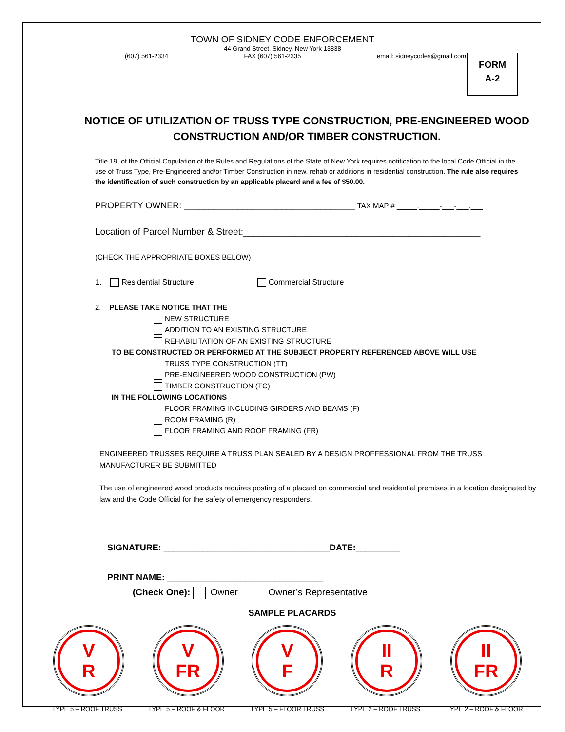FORM
A-2
TOWN OF SIDNEY CODE ENFORCEMENT
44 Grand Street, Sidney, New York 13838
(607) 561-2334 FAX (607) 561-2335 email: sidneycodes@gmail.com
NOTICE OF UTILIZATION OF TRUSS TYPE CONSTRUCTION, PRE-ENGINEERED WOOD CONSTRUCTION AND/OR TIMBER CONSTRUCTION.
Title 19, of the Official Copulation of the Rules and Regulations of the State of New York requires notification to the local Code Official in the use of Truss Type, Pre-Engineered and/or Timber Construction in new, rehab or additions in residential construction. The rule also requires the identification of such construction by an applicable placard and a fee of $50.00.
PROPERTY OWNER: ___________________________________ TAX MAP # _____._____-___-___.___
Location of Parcel Number & Street:______________________________________________
(CHECK THE APPROPRIATE BOXES BELOW)
1. Residential Structure Commercial Structure
2. PLEASE TAKE NOTICE THAT THE
NEW STRUCTURE
ADDITION TO AN EXISTING STRUCTURE
REHABILITATION OF AN EXISTING STRUCTURE
TO BE CONSTRUCTED OR PERFORMED AT THE SUBJECT PROPERTY REFERENCED ABOVE WILL USE
TRUSS TYPE CONSTRUCTION (TT)
PRE-ENGINEERED WOOD CONSTRUCTION (PW)
TIMBER CONSTRUCTION (TC)
IN THE FOLLOWING LOCATIONS
FLOOR FRAMING INCLUDING GIRDERS AND BEAMS (F)
ROOM FRAMING (R)
FLOOR FRAMING AND ROOF FRAMING (FR)
ENGINEERED TRUSSES REQUIRE A TRUSS PLAN SEALED BY A DESIGN PROFFESSIONAL FROM THE TRUSS MANUFACTURER BE SUBMITTED
The use of engineered wood products requires posting of a placard on commercial and residential premises in a location designated by law and the Code Official for the safety of emergency responders.
SIGNATURE: __________________________________DATE:_________
PRINT NAME: ________________________________
(Check One): Owner Owner’s Representative
SAMPLE PLACARDS
V
R
V
FR
V
F
II
R
II
FR
TYPE 5 – ROOF TRUSS TYPE 5 – ROOF & FLOOR TYPE 5 – FLOOR TRUSS TYPE 2 – ROOF TRUSS TYPE 2 – ROOF & FLOOR